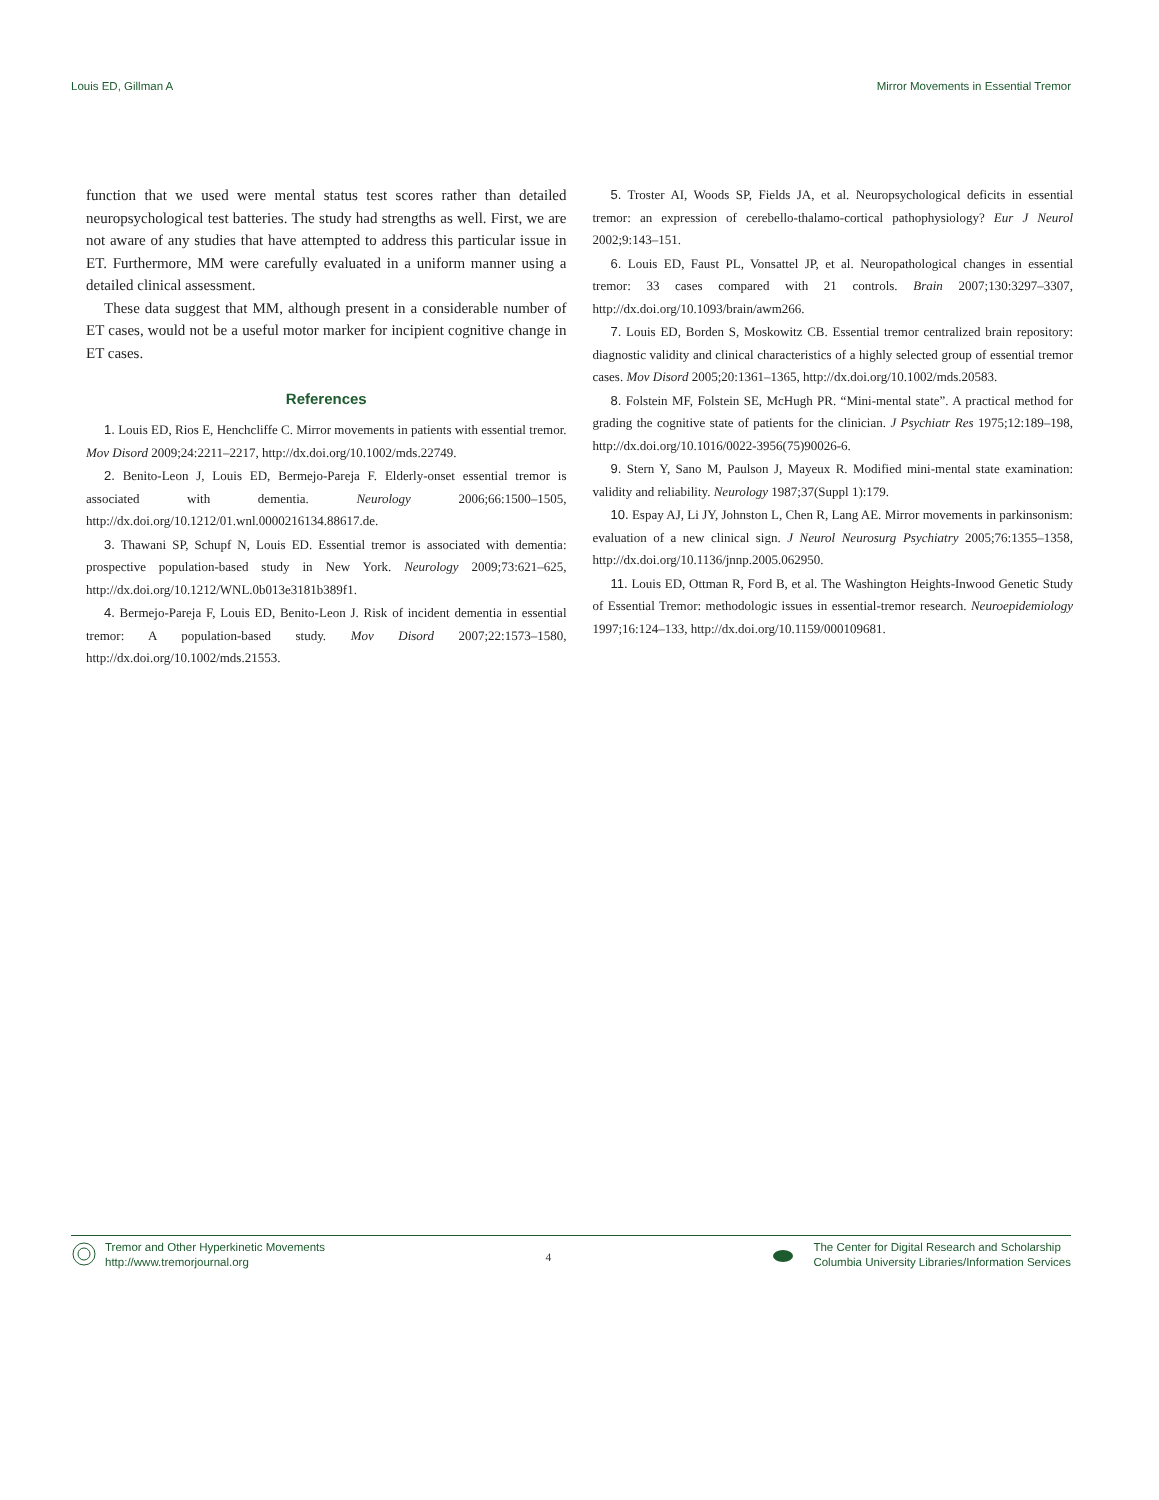Louis ED, Gillman A Mirror Movements in Essential Tremor
function that we used were mental status test scores rather than detailed neuropsychological test batteries. The study had strengths as well. First, we are not aware of any studies that have attempted to address this particular issue in ET. Furthermore, MM were carefully evaluated in a uniform manner using a detailed clinical assessment.
These data suggest that MM, although present in a considerable number of ET cases, would not be a useful motor marker for incipient cognitive change in ET cases.
References
1. Louis ED, Rios E, Henchcliffe C. Mirror movements in patients with essential tremor. Mov Disord 2009;24:2211–2217, http://dx.doi.org/10.1002/mds.22749.
2. Benito-Leon J, Louis ED, Bermejo-Pareja F. Elderly-onset essential tremor is associated with dementia. Neurology 2006;66:1500–1505, http://dx.doi.org/10.1212/01.wnl.0000216134.88617.de.
3. Thawani SP, Schupf N, Louis ED. Essential tremor is associated with dementia: prospective population-based study in New York. Neurology 2009;73:621–625, http://dx.doi.org/10.1212/WNL.0b013e3181b389f1.
4. Bermejo-Pareja F, Louis ED, Benito-Leon J. Risk of incident dementia in essential tremor: A population-based study. Mov Disord 2007;22:1573–1580, http://dx.doi.org/10.1002/mds.21553.
5. Troster AI, Woods SP, Fields JA, et al. Neuropsychological deficits in essential tremor: an expression of cerebello-thalamo-cortical pathophysiology? Eur J Neurol 2002;9:143–151.
6. Louis ED, Faust PL, Vonsattel JP, et al. Neuropathological changes in essential tremor: 33 cases compared with 21 controls. Brain 2007;130:3297–3307, http://dx.doi.org/10.1093/brain/awm266.
7. Louis ED, Borden S, Moskowitz CB. Essential tremor centralized brain repository: diagnostic validity and clinical characteristics of a highly selected group of essential tremor cases. Mov Disord 2005;20:1361–1365, http://dx.doi.org/10.1002/mds.20583.
8. Folstein MF, Folstein SE, McHugh PR. “Mini-mental state”. A practical method for grading the cognitive state of patients for the clinician. J Psychiatr Res 1975;12:189–198, http://dx.doi.org/10.1016/0022-3956(75)90026-6.
9. Stern Y, Sano M, Paulson J, Mayeux R. Modified mini-mental state examination: validity and reliability. Neurology 1987;37(Suppl 1):179.
10. Espay AJ, Li JY, Johnston L, Chen R, Lang AE. Mirror movements in parkinsonism: evaluation of a new clinical sign. J Neurol Neurosurg Psychiatry 2005;76:1355–1358, http://dx.doi.org/10.1136/jnnp.2005.062950.
11. Louis ED, Ottman R, Ford B, et al. The Washington Heights-Inwood Genetic Study of Essential Tremor: methodologic issues in essential-tremor research. Neuroepidemiology 1997;16:124–133, http://dx.doi.org/10.1159/000109681.
Tremor and Other Hyperkinetic Movements
http://www.tremorjournal.org
4
The Center for Digital Research and Scholarship
Columbia University Libraries/Information Services